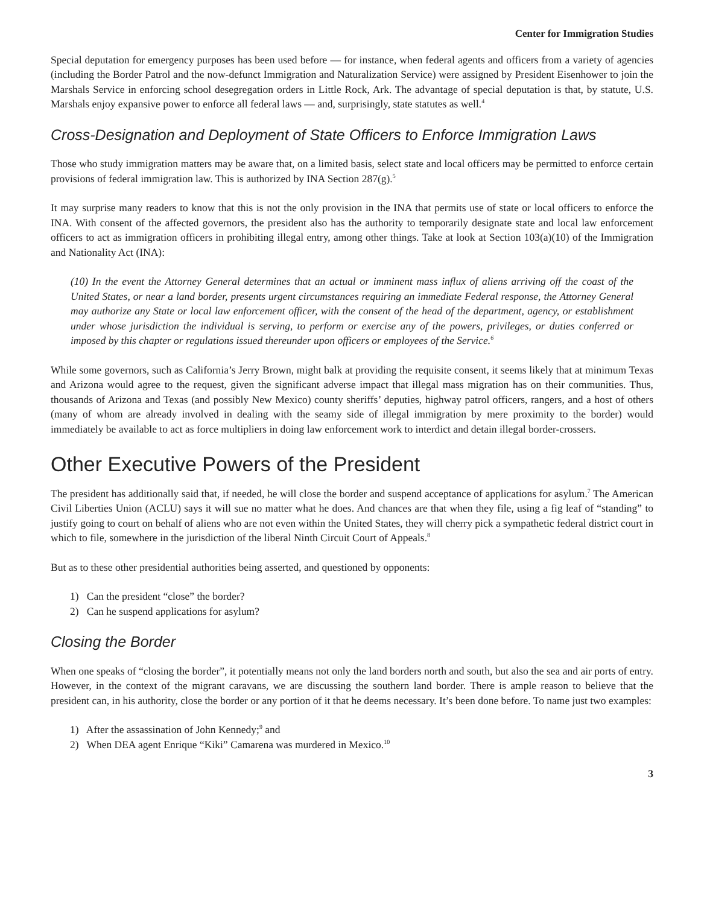Center for Immigration Studies
Special deputation for emergency purposes has been used before — for instance, when federal agents and officers from a variety of agencies (including the Border Patrol and the now-defunct Immigration and Naturalization Service) were assigned by President Eisenhower to join the Marshals Service in enforcing school desegregation orders in Little Rock, Ark. The advantage of special deputation is that, by statute, U.S. Marshals enjoy expansive power to enforce all federal laws — and, surprisingly, state statutes as well.<sup>4</sup>
Cross-Designation and Deployment of State Officers to Enforce Immigration Laws
Those who study immigration matters may be aware that, on a limited basis, select state and local officers may be permitted to enforce certain provisions of federal immigration law. This is authorized by INA Section 287(g).<sup>5</sup>
It may surprise many readers to know that this is not the only provision in the INA that permits use of state or local officers to enforce the INA. With consent of the affected governors, the president also has the authority to temporarily designate state and local law enforcement officers to act as immigration officers in prohibiting illegal entry, among other things. Take at look at Section 103(a)(10) of the Immigration and Nationality Act (INA):
(10) In the event the Attorney General determines that an actual or imminent mass influx of aliens arriving off the coast of the United States, or near a land border, presents urgent circumstances requiring an immediate Federal response, the Attorney General may authorize any State or local law enforcement officer, with the consent of the head of the department, agency, or establishment under whose jurisdiction the individual is serving, to perform or exercise any of the powers, privileges, or duties conferred or imposed by this chapter or regulations issued thereunder upon officers or employees of the Service.<sup>6</sup>
While some governors, such as California’s Jerry Brown, might balk at providing the requisite consent, it seems likely that at minimum Texas and Arizona would agree to the request, given the significant adverse impact that illegal mass migration has on their communities. Thus, thousands of Arizona and Texas (and possibly New Mexico) county sheriffs’ deputies, highway patrol officers, rangers, and a host of others (many of whom are already involved in dealing with the seamy side of illegal immigration by mere proximity to the border) would immediately be available to act as force multipliers in doing law enforcement work to interdict and detain illegal border-crossers.
Other Executive Powers of the President
The president has additionally said that, if needed, he will close the border and suspend acceptance of applications for asylum.<sup>7</sup> The American Civil Liberties Union (ACLU) says it will sue no matter what he does. And chances are that when they file, using a fig leaf of “standing” to justify going to court on behalf of aliens who are not even within the United States, they will cherry pick a sympathetic federal district court in which to file, somewhere in the jurisdiction of the liberal Ninth Circuit Court of Appeals.<sup>8</sup>
But as to these other presidential authorities being asserted, and questioned by opponents:
1) Can the president “close” the border?
2) Can he suspend applications for asylum?
Closing the Border
When one speaks of “closing the border”, it potentially means not only the land borders north and south, but also the sea and air ports of entry. However, in the context of the migrant caravans, we are discussing the southern land border. There is ample reason to believe that the president can, in his authority, close the border or any portion of it that he deems necessary. It’s been done before. To name just two examples:
1) After the assassination of John Kennedy;<sup>9</sup> and
2) When DEA agent Enrique “Kiki” Camarena was murdered in Mexico.<sup>10</sup>
3